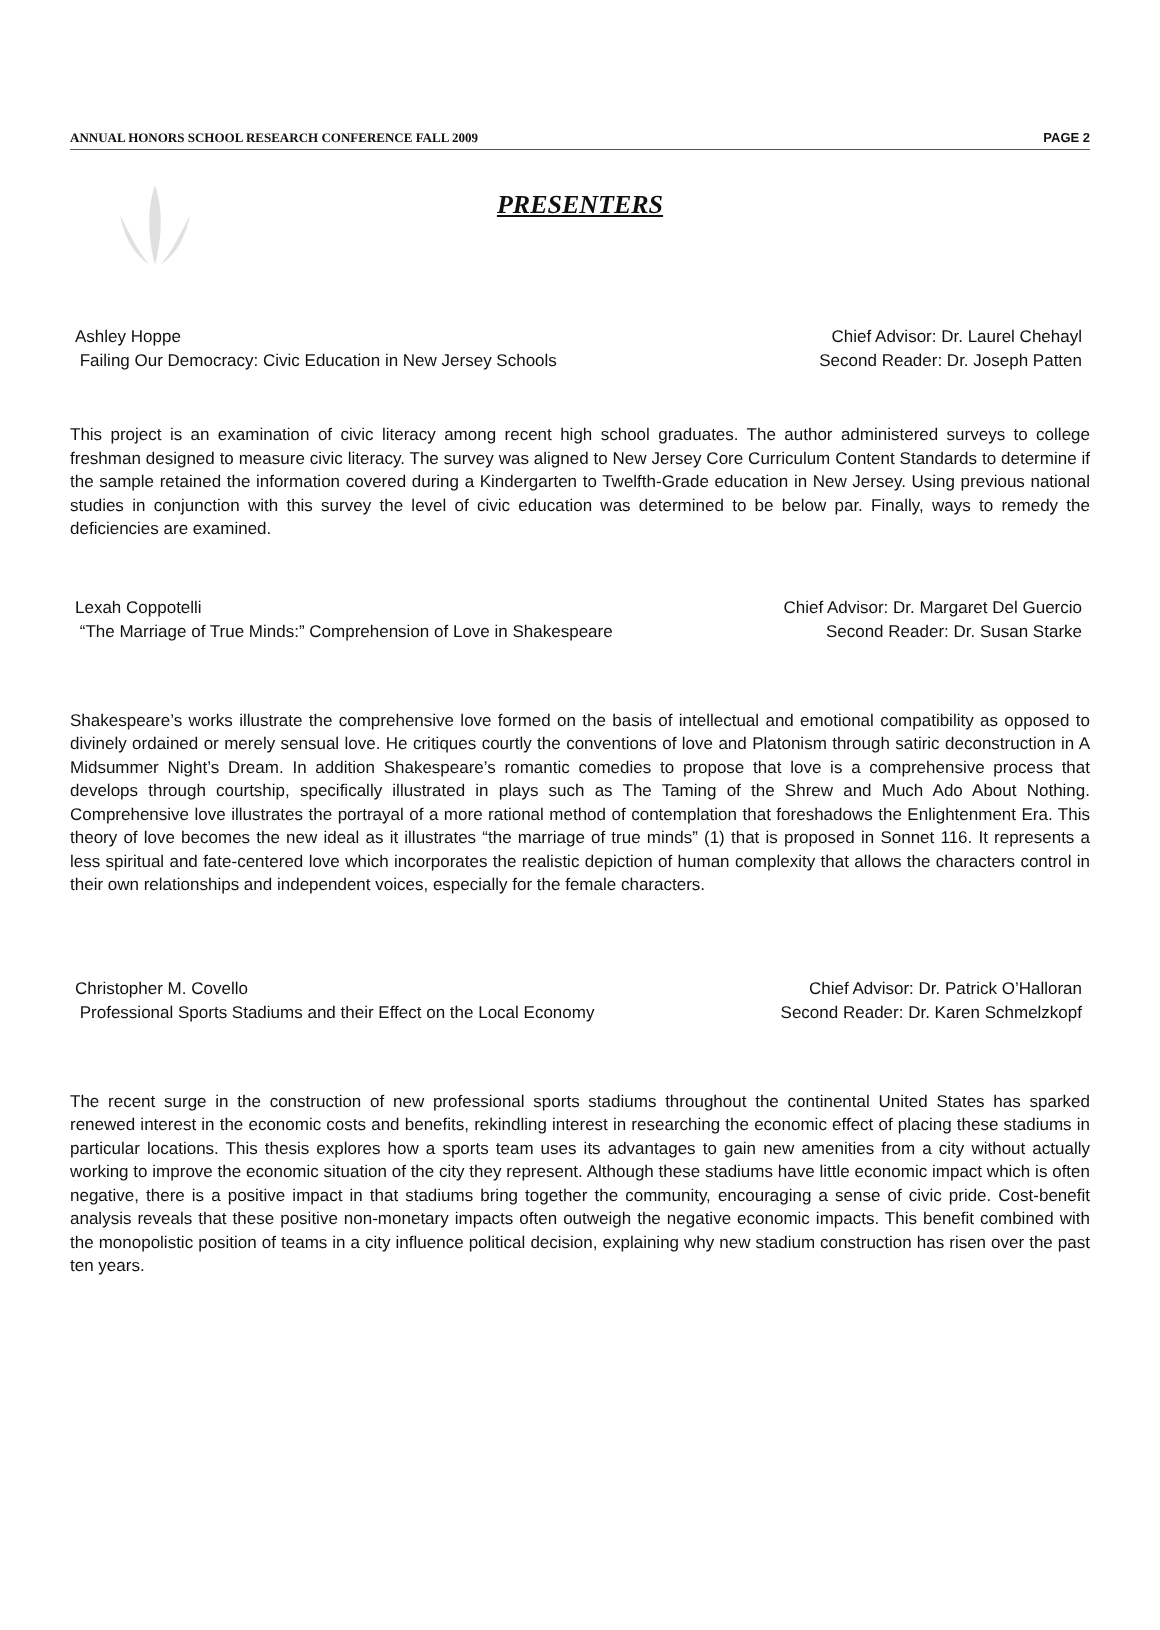ANNUAL HONORS SCHOOL RESEARCH CONFERENCE FALL 2009 PAGE 2
PRESENTERS
Ashley Hoppe
Failing Our Democracy: Civic Education in New Jersey Schools
Chief Advisor: Dr. Laurel Chehayl
Second Reader: Dr. Joseph Patten
This project is an examination of civic literacy among recent high school graduates. The author administered surveys to college freshman designed to measure civic literacy. The survey was aligned to New Jersey Core Curriculum Content Standards to determine if the sample retained the information covered during a Kindergarten to Twelfth-Grade education in New Jersey. Using previous national studies in conjunction with this survey the level of civic education was determined to be below par. Finally, ways to remedy the deficiencies are examined.
Lexah Coppotelli
“The Marriage of True Minds:” Comprehension of Love in Shakespeare
Chief Advisor: Dr. Margaret Del Guercio
Second Reader: Dr. Susan Starke
Shakespeare’s works illustrate the comprehensive love formed on the basis of intellectual and emotional compatibility as opposed to divinely ordained or merely sensual love. He critiques courtly the conventions of love and Platonism through satiric deconstruction in A Midsummer Night’s Dream. In addition Shakespeare’s romantic comedies to propose that love is a comprehensive process that develops through courtship, specifically illustrated in plays such as The Taming of the Shrew and Much Ado About Nothing. Comprehensive love illustrates the portrayal of a more rational method of contemplation that foreshadows the Enlightenment Era. This theory of love becomes the new ideal as it illustrates “the marriage of true minds” (1) that is proposed in Sonnet 116. It represents a less spiritual and fate-centered love which incorporates the realistic depiction of human complexity that allows the characters control in their own relationships and independent voices, especially for the female characters.
Christopher M. Covello
Professional Sports Stadiums and their Effect on the Local Economy
Chief Advisor: Dr. Patrick O’Halloran
Second Reader: Dr. Karen Schmelzkopf
The recent surge in the construction of new professional sports stadiums throughout the continental United States has sparked renewed interest in the economic costs and benefits, rekindling interest in researching the economic effect of placing these stadiums in particular locations. This thesis explores how a sports team uses its advantages to gain new amenities from a city without actually working to improve the economic situation of the city they represent. Although these stadiums have little economic impact which is often negative, there is a positive impact in that stadiums bring together the community, encouraging a sense of civic pride. Cost-benefit analysis reveals that these positive non-monetary impacts often outweigh the negative economic impacts. This benefit combined with the monopolistic position of teams in a city influence political decision, explaining why new stadium construction has risen over the past ten years.